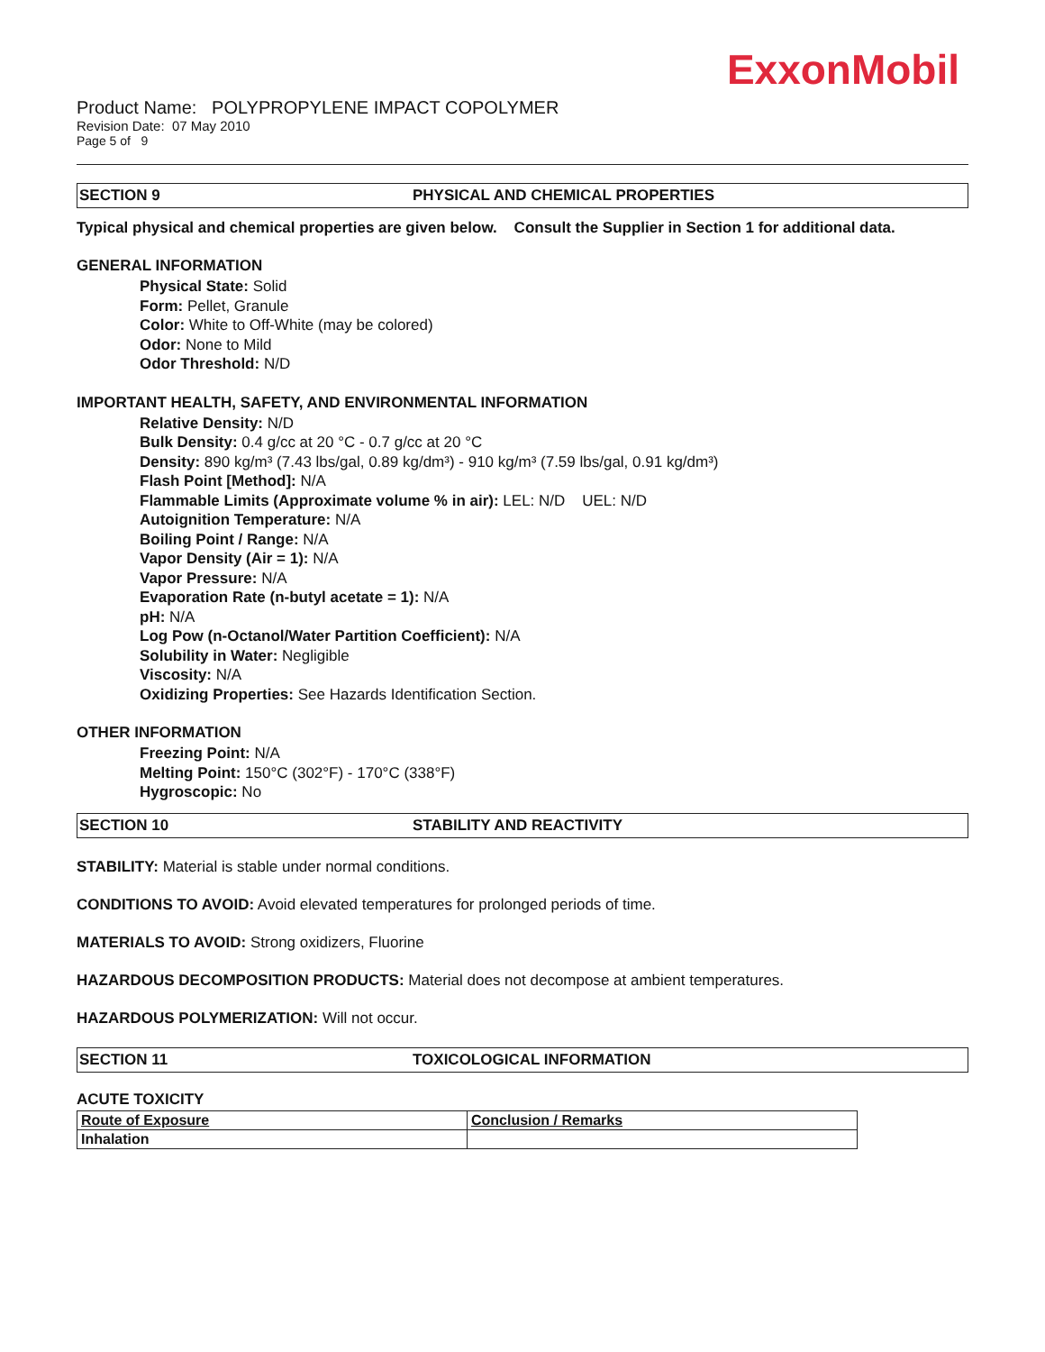ExxonMobil
Product Name: POLYPROPYLENE IMPACT COPOLYMER
Revision Date: 07 May 2010
Page 5 of 9
SECTION 9 PHYSICAL AND CHEMICAL PROPERTIES
Typical physical and chemical properties are given below. Consult the Supplier in Section 1 for additional data.
GENERAL INFORMATION
Physical State: Solid
Form: Pellet, Granule
Color: White to Off-White (may be colored)
Odor: None to Mild
Odor Threshold: N/D
IMPORTANT HEALTH, SAFETY, AND ENVIRONMENTAL INFORMATION
Relative Density: N/D
Bulk Density: 0.4 g/cc at 20 °C - 0.7 g/cc at 20 °C
Density: 890 kg/m³ (7.43 lbs/gal, 0.89 kg/dm³) - 910 kg/m³ (7.59 lbs/gal, 0.91 kg/dm³)
Flash Point [Method]: N/A
Flammable Limits (Approximate volume % in air): LEL: N/D UEL: N/D
Autoignition Temperature: N/A
Boiling Point / Range: N/A
Vapor Density (Air = 1): N/A
Vapor Pressure: N/A
Evaporation Rate (n-butyl acetate = 1): N/A
pH: N/A
Log Pow (n-Octanol/Water Partition Coefficient): N/A
Solubility in Water: Negligible
Viscosity: N/A
Oxidizing Properties: See Hazards Identification Section.
OTHER INFORMATION
Freezing Point: N/A
Melting Point: 150°C (302°F) - 170°C (338°F)
Hygroscopic: No
SECTION 10 STABILITY AND REACTIVITY
STABILITY: Material is stable under normal conditions.
CONDITIONS TO AVOID: Avoid elevated temperatures for prolonged periods of time.
MATERIALS TO AVOID: Strong oxidizers, Fluorine
HAZARDOUS DECOMPOSITION PRODUCTS: Material does not decompose at ambient temperatures.
HAZARDOUS POLYMERIZATION: Will not occur.
SECTION 11 TOXICOLOGICAL INFORMATION
ACUTE TOXICITY
| Route of Exposure | Conclusion / Remarks |
| --- | --- |
| Inhalation | |